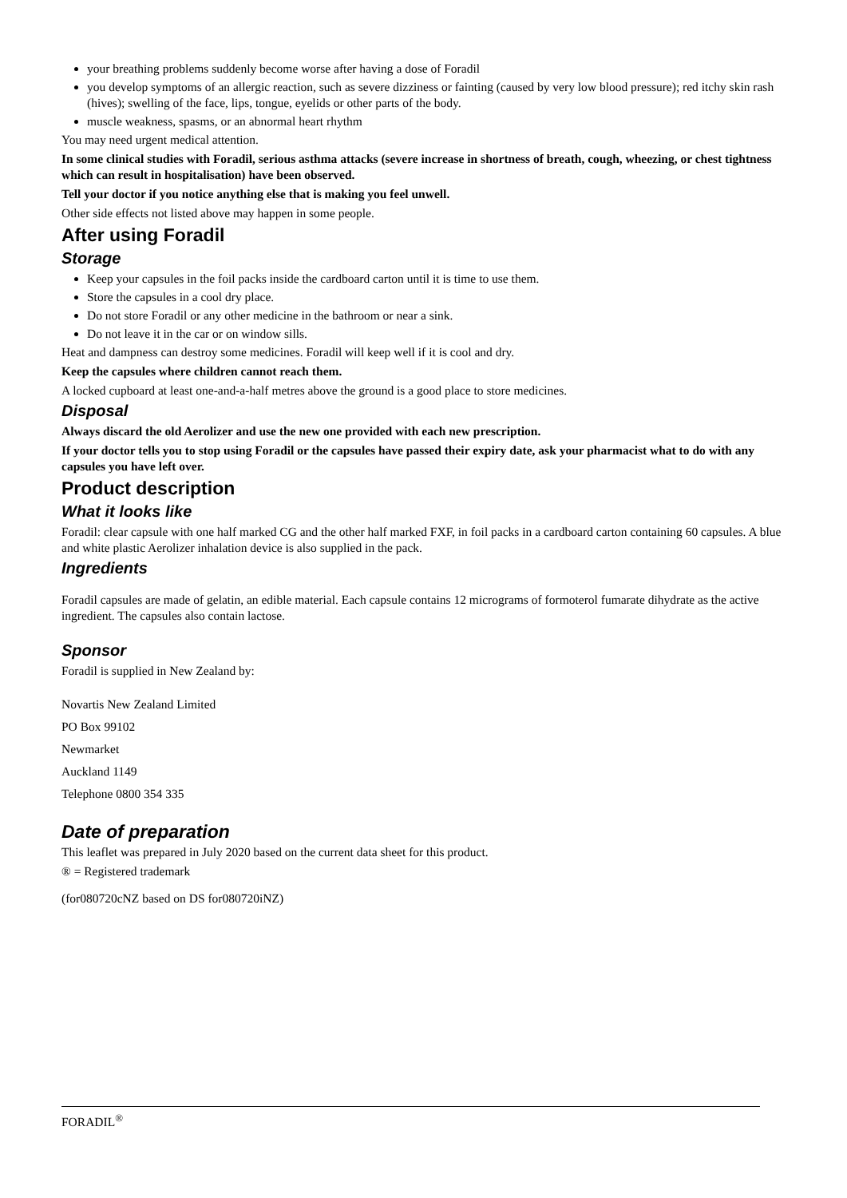your breathing problems suddenly become worse after having a dose of Foradil
you develop symptoms of an allergic reaction, such as severe dizziness or fainting (caused by very low blood pressure); red itchy skin rash (hives); swelling of the face, lips, tongue, eyelids or other parts of the body.
muscle weakness, spasms, or an abnormal heart rhythm
You may need urgent medical attention.
In some clinical studies with Foradil, serious asthma attacks (severe increase in shortness of breath, cough, wheezing, or chest tightness which can result in hospitalisation) have been observed.
Tell your doctor if you notice anything else that is making you feel unwell.
Other side effects not listed above may happen in some people.
After using Foradil
Storage
Keep your capsules in the foil packs inside the cardboard carton until it is time to use them.
Store the capsules in a cool dry place.
Do not store Foradil or any other medicine in the bathroom or near a sink.
Do not leave it in the car or on window sills.
Heat and dampness can destroy some medicines. Foradil will keep well if it is cool and dry.
Keep the capsules where children cannot reach them.
A locked cupboard at least one-and-a-half metres above the ground is a good place to store medicines.
Disposal
Always discard the old Aerolizer and use the new one provided with each new prescription.
If your doctor tells you to stop using Foradil or the capsules have passed their expiry date, ask your pharmacist what to do with any capsules you have left over.
Product description
What it looks like
Foradil: clear capsule with one half marked CG and the other half marked FXF, in foil packs in a cardboard carton containing 60 capsules. A blue and white plastic Aerolizer inhalation device is also supplied in the pack.
Ingredients
Foradil capsules are made of gelatin, an edible material. Each capsule contains 12 micrograms of formoterol fumarate dihydrate as the active ingredient. The capsules also contain lactose.
Sponsor
Foradil is supplied in New Zealand by:
Novartis New Zealand Limited
PO Box 99102
Newmarket
Auckland 1149
Telephone 0800 354 335
Date of preparation
This leaflet was prepared in July 2020 based on the current data sheet for this product.
® = Registered trademark
(for080720cNZ based on DS for080720iNZ)
FORADIL<sup>®</sup>